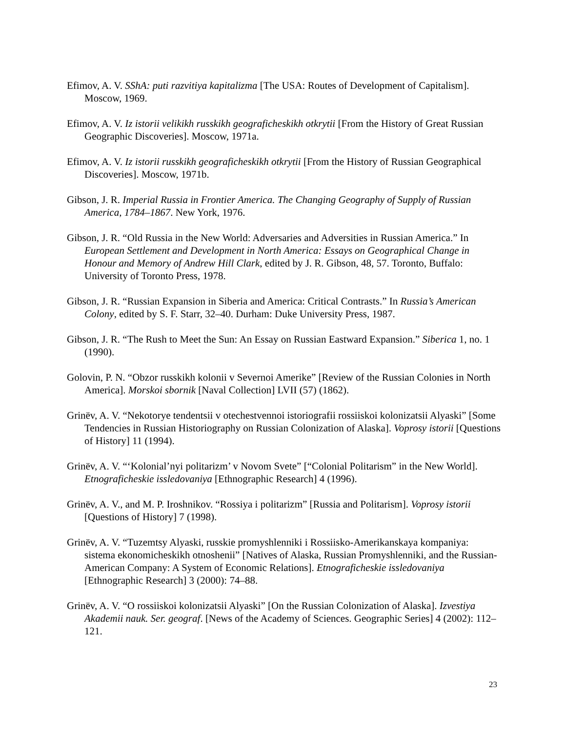Efimov, A. V. SShA: puti razvitiya kapitalizma [The USA: Routes of Development of Capitalism]. Moscow, 1969.
Efimov, A. V. Iz istorii velikikh russkikh geograficheskikh otkrytii [From the History of Great Russian Geographic Discoveries]. Moscow, 1971a.
Efimov, A. V. Iz istorii russkikh geograficheskikh otkrytii [From the History of Russian Geographical Discoveries]. Moscow, 1971b.
Gibson, J. R. Imperial Russia in Frontier America. The Changing Geography of Supply of Russian America, 1784–1867. New York, 1976.
Gibson, J. R. “Old Russia in the New World: Adversaries and Adversities in Russian America.” In European Settlement and Development in North America: Essays on Geographical Change in Honour and Memory of Andrew Hill Clark, edited by J. R. Gibson, 48, 57. Toronto, Buffalo: University of Toronto Press, 1978.
Gibson, J. R. “Russian Expansion in Siberia and America: Critical Contrasts.” In Russia’s American Colony, edited by S. F. Starr, 32–40. Durham: Duke University Press, 1987.
Gibson, J. R. “The Rush to Meet the Sun: An Essay on Russian Eastward Expansion.” Siberica 1, no. 1 (1990).
Golovin, P. N. “Obzor russkikh kolonii v Severnoi Amerike” [Review of the Russian Colonies in North America]. Morskoi sbornik [Naval Collection] LVII (57) (1862).
Grinëv, A. V. “Nekotorye tendentsii v otechestvennoi istoriografii rossiiskoi kolonizatsii Alyaski” [Some Tendencies in Russian Historiography on Russian Colonization of Alaska]. Voprosy istorii [Questions of History] 11 (1994).
Grinëv, A. V. “‘Kolonial’nyi politarizm’ v Novom Svete” [“Colonial Politarism” in the New World]. Etnograficheskie issledovaniya [Ethnographic Research] 4 (1996).
Grinëv, A. V., and M. P. Iroshnikov. “Rossiya i politarizm” [Russia and Politarism]. Voprosy istorii [Questions of History] 7 (1998).
Grinëv, A. V. “Tuzemtsy Alyaski, russkie promyshlenniki i Rossiisko-Amerikanskaya kompaniya: sistema ekonomicheskikh otnoshenii” [Natives of Alaska, Russian Promyshlenniki, and the Russian-American Company: A System of Economic Relations]. Etnograficheskie issledovaniya [Ethnographic Research] 3 (2000): 74–88.
Grinëv, A. V. “O rossiiskoi kolonizatsii Alyaski” [On the Russian Colonization of Alaska]. Izvestiya Akademii nauk. Ser. geograf. [News of the Academy of Sciences. Geographic Series] 4 (2002): 112–121.
23